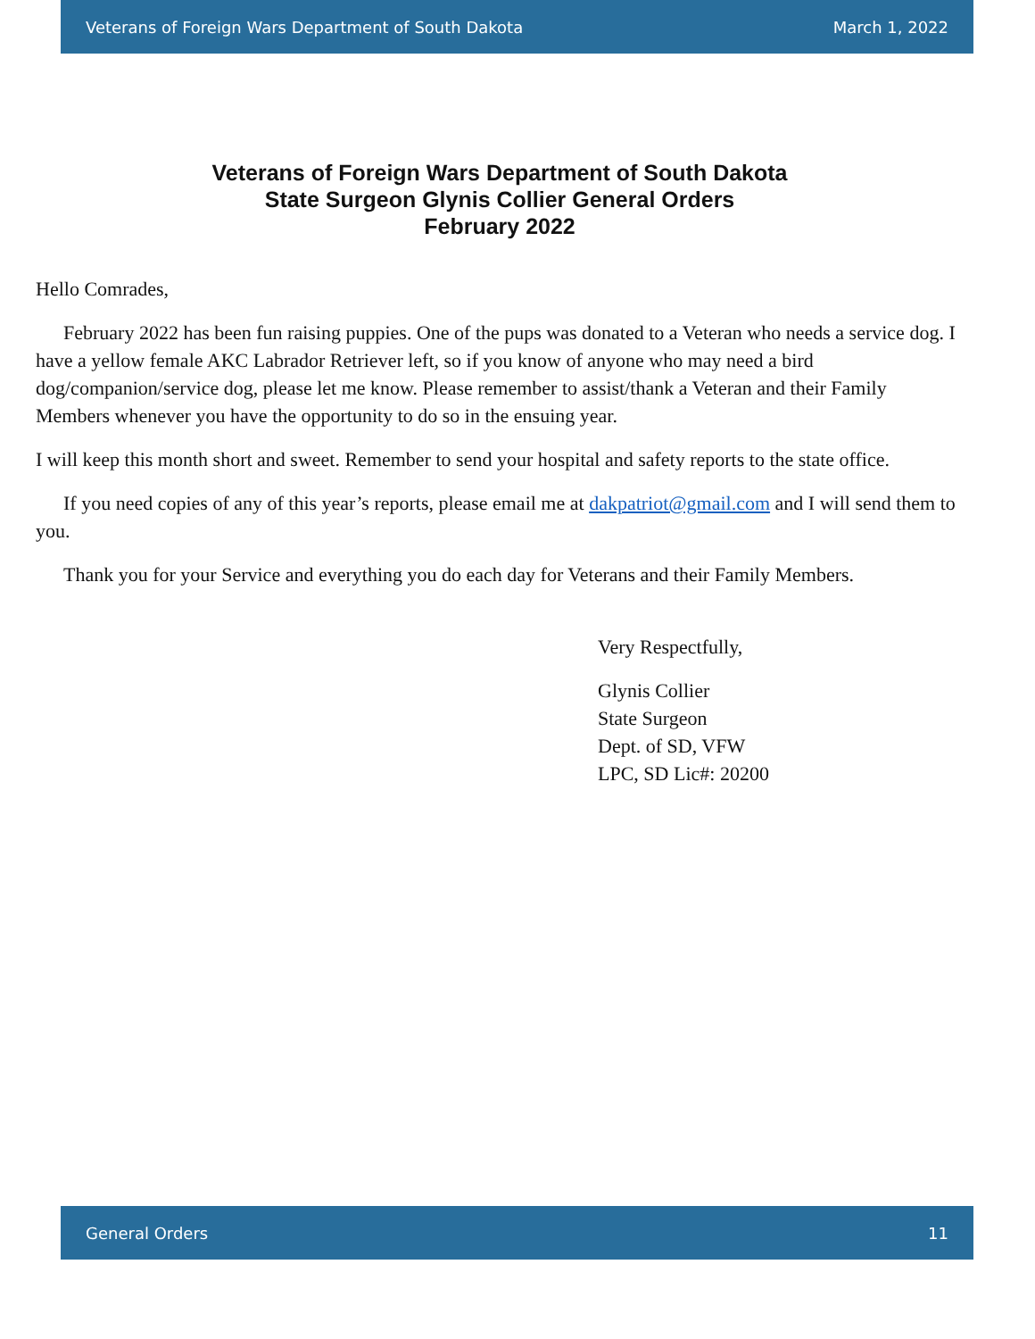Veterans of Foreign Wars Department of South Dakota March 1, 2022
Veterans of Foreign Wars Department of South Dakota
State Surgeon Glynis Collier General Orders
February 2022
Hello Comrades,
February 2022 has been fun raising puppies. One of the pups was donated to a Veteran who needs a service dog. I have a yellow female AKC Labrador Retriever left, so if you know of anyone who may need a bird dog/companion/service dog, please let me know. Please remember to assist/thank a Veteran and their Family Members whenever you have the opportunity to do so in the ensuing year.
I will keep this month short and sweet. Remember to send your hospital and safety reports to the state office.
If you need copies of any of this year’s reports, please email me at dakpatriot@gmail.com and I will send them to you.
Thank you for your Service and everything you do each day for Veterans and their Family Members.
Very Respectfully,
Glynis Collier
State Surgeon
Dept. of SD, VFW
LPC, SD Lic#: 20200
General Orders 11